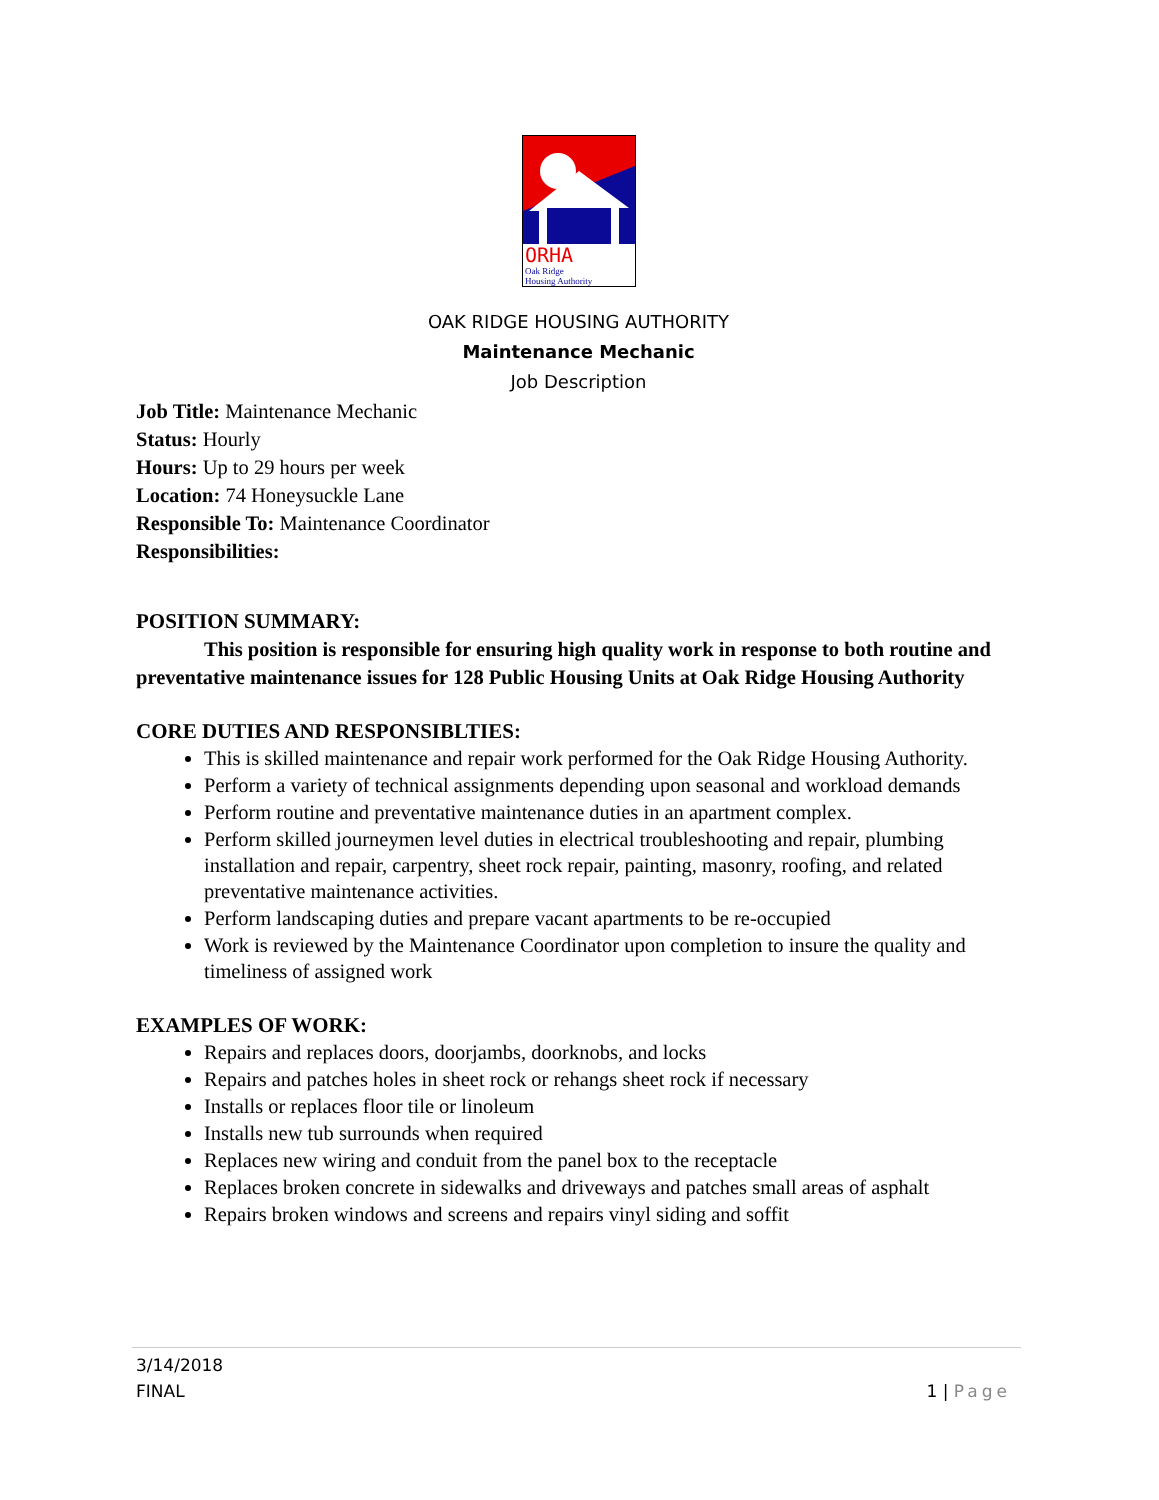ORHA
Oak Ridge
Housing Authority
OAK RIDGE HOUSING AUTHORITY
Maintenance Mechanic
Job Description
Job Title: Maintenance Mechanic
Status: Hourly
Hours: Up to 29 hours per week
Location: 74 Honeysuckle Lane
Responsible To: Maintenance Coordinator
Responsibilities:
POSITION SUMMARY:
This position is responsible for ensuring high quality work in response to both routine and preventative maintenance issues for 128 Public Housing Units at Oak Ridge Housing Authority
CORE DUTIES AND RESPONSIBLTIES:
This is skilled maintenance and repair work performed for the Oak Ridge Housing Authority.
Perform a variety of technical assignments depending upon seasonal and workload demands
Perform routine and preventative maintenance duties in an apartment complex.
Perform skilled journeymen level duties in electrical troubleshooting and repair, plumbing installation and repair, carpentry, sheet rock repair, painting, masonry, roofing, and related preventative maintenance activities.
Perform landscaping duties and prepare vacant apartments to be re-occupied
Work is reviewed by the Maintenance Coordinator upon completion to insure the quality and timeliness of assigned work
EXAMPLES OF WORK:
Repairs and replaces doors, doorjambs, doorknobs, and locks
Repairs and patches holes in sheet rock or rehangs sheet rock if necessary
Installs or replaces floor tile or linoleum
Installs new tub surrounds when required
Replaces new wiring and conduit from the panel box to the receptacle
Replaces broken concrete in sidewalks and driveways and patches small areas of asphalt
Repairs broken windows and screens and repairs vinyl siding and soffit
3/14/2018
FINAL 1 | Page